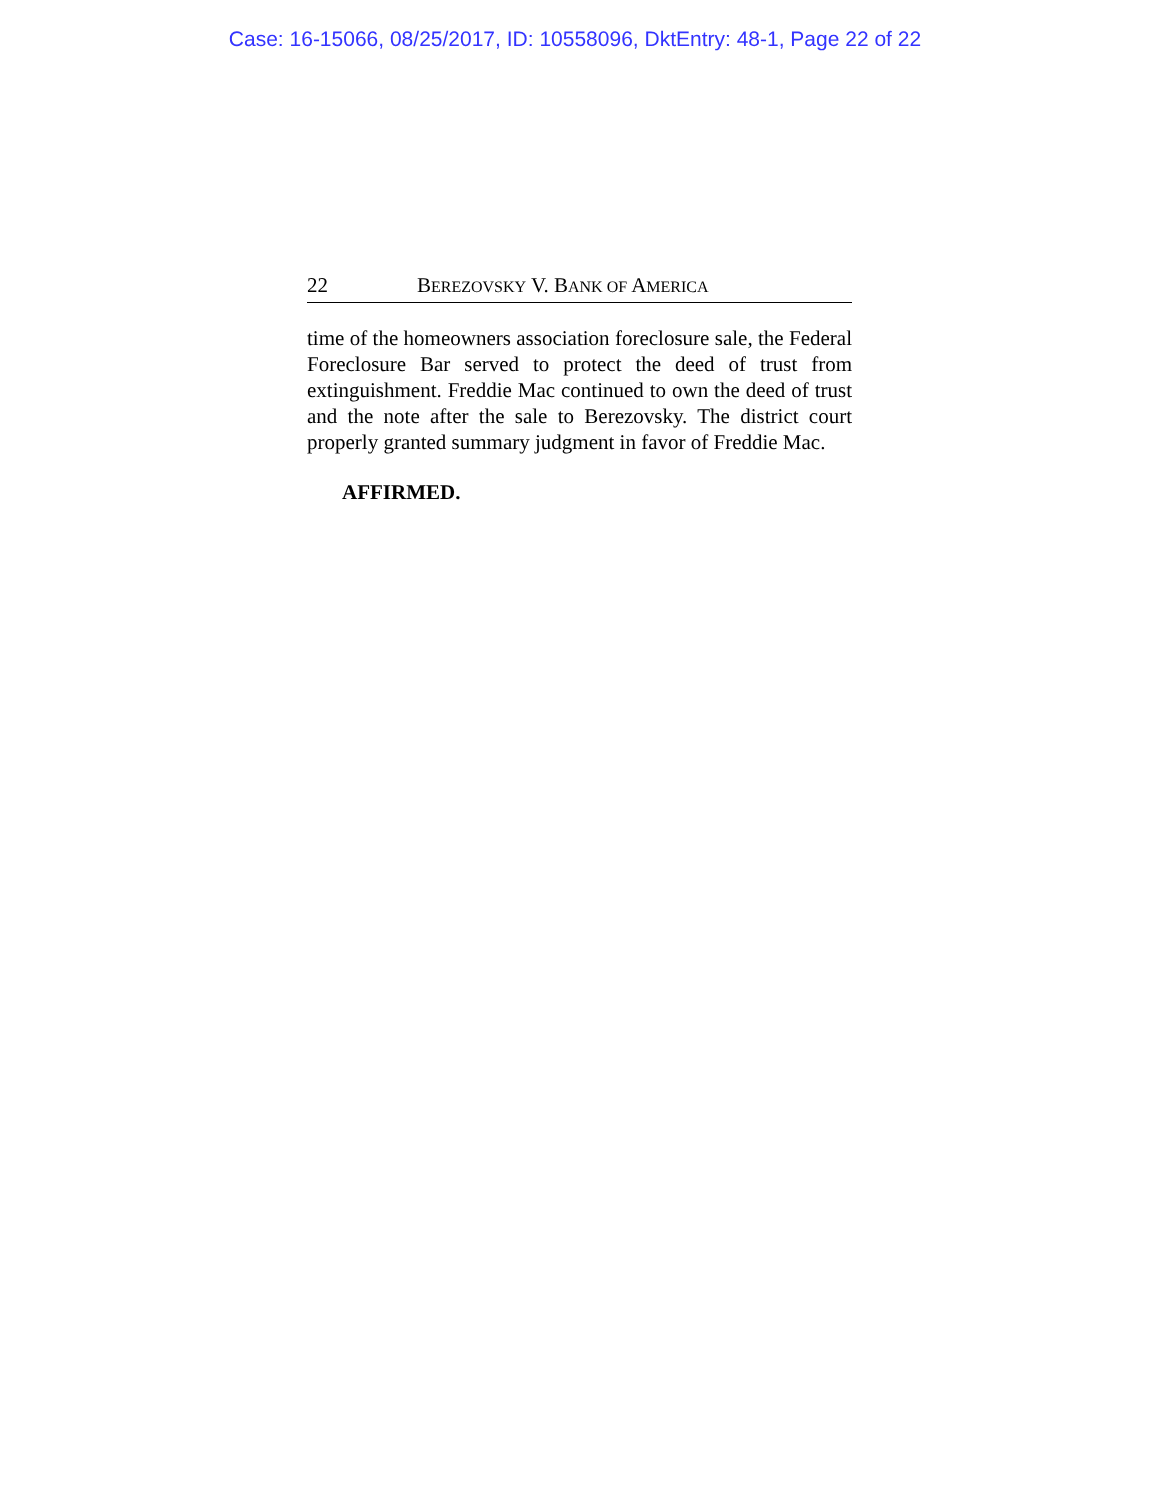Case: 16-15066, 08/25/2017, ID: 10558096, DktEntry: 48-1, Page 22 of 22
22 BEREZOVSKY V. BANK OF AMERICA
time of the homeowners association foreclosure sale, the Federal Foreclosure Bar served to protect the deed of trust from extinguishment. Freddie Mac continued to own the deed of trust and the note after the sale to Berezovsky. The district court properly granted summary judgment in favor of Freddie Mac.
AFFIRMED.